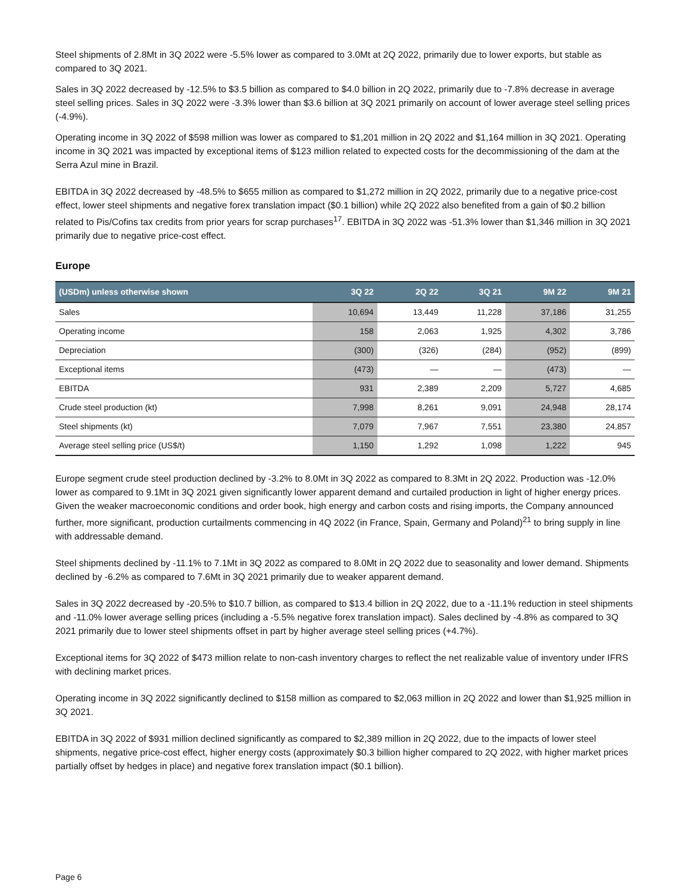Steel shipments of 2.8Mt in 3Q 2022 were -5.5% lower as compared to 3.0Mt at 2Q 2022, primarily due to lower exports, but stable as compared to 3Q 2021.
Sales in 3Q 2022 decreased by -12.5% to $3.5 billion as compared to $4.0 billion in 2Q 2022, primarily due to -7.8% decrease in average steel selling prices. Sales in 3Q 2022 were -3.3% lower than $3.6 billion at 3Q 2021 primarily on account of lower average steel selling prices (-4.9%).
Operating income in 3Q 2022 of $598 million was lower as compared to $1,201 million in 2Q 2022 and $1,164 million in 3Q 2021. Operating income in 3Q 2021 was impacted by exceptional items of $123 million related to expected costs for the decommissioning of the dam at the Serra Azul mine in Brazil.
EBITDA in 3Q 2022 decreased by -48.5% to $655 million as compared to $1,272 million in 2Q 2022, primarily due to a negative price-cost effect, lower steel shipments and negative forex translation impact ($0.1 billion) while 2Q 2022 also benefited from a gain of $0.2 billion related to Pis/Cofins tax credits from prior years for scrap purchases<sup>17</sup>. EBITDA in 3Q 2022 was -51.3% lower than $1,346 million in 3Q 2021 primarily due to negative price-cost effect.
Europe
| (USDm) unless otherwise shown | 3Q 22 | 2Q 22 | 3Q 21 | 9M 22 | 9M 21 |
| --- | --- | --- | --- | --- | --- |
| Sales | 10,694 | 13,449 | 11,228 | 37,186 | 31,255 |
| Operating income | 158 | 2,063 | 1,925 | 4,302 | 3,786 |
| Depreciation | (300) | (326) | (284) | (952) | (899) |
| Exceptional items | (473) | — | — | (473) | — |
| EBITDA | 931 | 2,389 | 2,209 | 5,727 | 4,685 |
| Crude steel production (kt) | 7,998 | 8,261 | 9,091 | 24,948 | 28,174 |
| Steel shipments (kt) | 7,079 | 7,967 | 7,551 | 23,380 | 24,857 |
| Average steel selling price (US$/t) | 1,150 | 1,292 | 1,098 | 1,222 | 945 |
Europe segment crude steel production declined by -3.2% to 8.0Mt in 3Q 2022 as compared to 8.3Mt in 2Q 2022. Production was -12.0% lower as compared to 9.1Mt in 3Q 2021 given significantly lower apparent demand and curtailed production in light of higher energy prices. Given the weaker macroeconomic conditions and order book, high energy and carbon costs and rising imports, the Company announced further, more significant, production curtailments commencing in 4Q 2022 (in France, Spain, Germany and Poland)<sup>21</sup> to bring supply in line with addressable demand.
Steel shipments declined by -11.1% to 7.1Mt in 3Q 2022 as compared to 8.0Mt in 2Q 2022 due to seasonality and lower demand. Shipments declined by -6.2% as compared to 7.6Mt in 3Q 2021 primarily due to weaker apparent demand.
Sales in 3Q 2022 decreased by -20.5% to $10.7 billion, as compared to $13.4 billion in 2Q 2022, due to a -11.1% reduction in steel shipments and -11.0% lower average selling prices (including a -5.5% negative forex translation impact). Sales declined by -4.8% as compared to 3Q 2021 primarily due to lower steel shipments offset in part by higher average steel selling prices (+4.7%).
Exceptional items for 3Q 2022 of $473 million relate to non-cash inventory charges to reflect the net realizable value of inventory under IFRS with declining market prices.
Operating income in 3Q 2022 significantly declined to $158 million as compared to $2,063 million in 2Q 2022 and lower than $1,925 million in 3Q 2021.
EBITDA in 3Q 2022 of $931 million declined significantly as compared to $2,389 million in 2Q 2022, due to the impacts of lower steel shipments, negative price-cost effect, higher energy costs (approximately $0.3 billion higher compared to 2Q 2022, with higher market prices partially offset by hedges in place) and negative forex translation impact ($0.1 billion).
Page 6